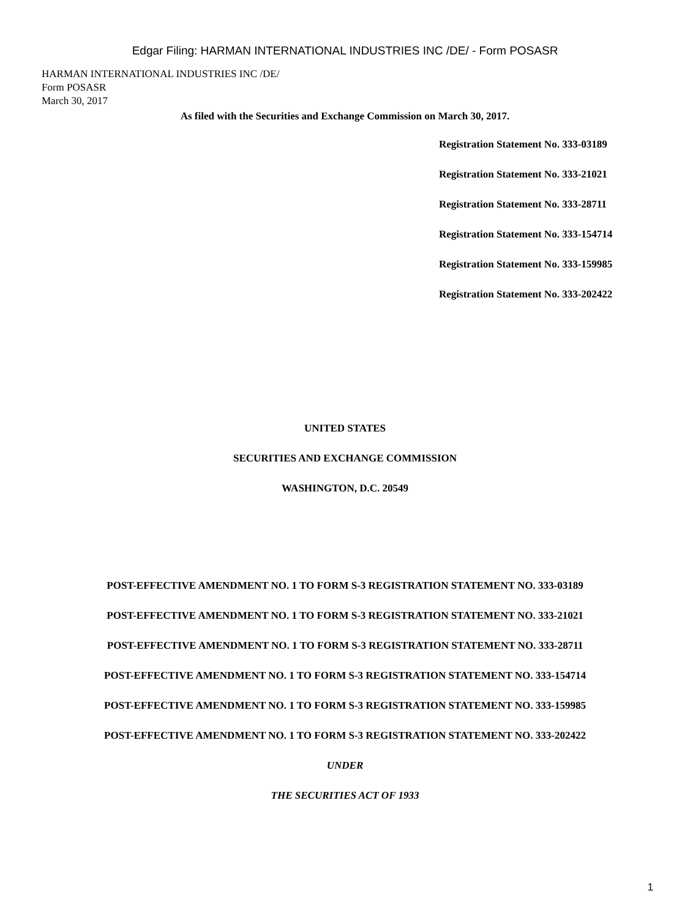Edgar Filing: HARMAN INTERNATIONAL INDUSTRIES INC /DE/ - Form POSASR
HARMAN INTERNATIONAL INDUSTRIES INC /DE/
Form POSASR
March 30, 2017
As filed with the Securities and Exchange Commission on March 30, 2017.
Registration Statement No. 333-03189
Registration Statement No. 333-21021
Registration Statement No. 333-28711
Registration Statement No. 333-154714
Registration Statement No. 333-159985
Registration Statement No. 333-202422
UNITED STATES
SECURITIES AND EXCHANGE COMMISSION
WASHINGTON, D.C. 20549
POST-EFFECTIVE AMENDMENT NO. 1 TO FORM S-3 REGISTRATION STATEMENT NO. 333-03189
POST-EFFECTIVE AMENDMENT NO. 1 TO FORM S-3 REGISTRATION STATEMENT NO. 333-21021
POST-EFFECTIVE AMENDMENT NO. 1 TO FORM S-3 REGISTRATION STATEMENT NO. 333-28711
POST-EFFECTIVE AMENDMENT NO. 1 TO FORM S-3 REGISTRATION STATEMENT NO. 333-154714
POST-EFFECTIVE AMENDMENT NO. 1 TO FORM S-3 REGISTRATION STATEMENT NO. 333-159985
POST-EFFECTIVE AMENDMENT NO. 1 TO FORM S-3 REGISTRATION STATEMENT NO. 333-202422
UNDER
THE SECURITIES ACT OF 1933
1